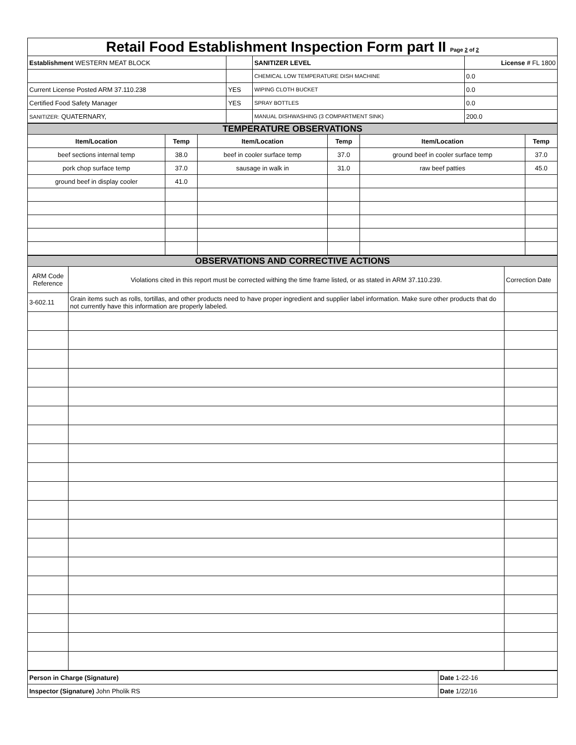| Retail Food Establishment Inspection Form part II Page 2 of 2 | | | |
| Establishment WESTERN MEAT BLOCK | | SANITIZER LEVEL | License # FL 1800 |
| | | CHEMICAL LOW TEMPERATURE DISH MACHINE | 0.0 |
| Current License Posted ARM 37.110.238 | YES | WIPING CLOTH BUCKET | 0.0 |
| Certified Food Safety Manager | YES | SPRAY BOTTLES | 0.0 |
| SANITIZER: QUATERNARY, | | MANUAL DISHWASHING (3 COMPARTMENT SINK) | 200.0 |
| TEMPERATURE OBSERVATIONS | | | | | |
| Item/Location | Temp | Item/Location | Temp | Item/Location | Temp |
| beef sections internal temp | 38.0 | beef in cooler surface temp | 37.0 | ground beef in cooler surface temp | 37.0 |
| pork chop surface temp | 37.0 | sausage in walk in | 31.0 | raw beef patties | 45.0 |
| ground beef in display cooler | 41.0 | | | | |
| OBSERVATIONS AND CORRECTIVE ACTIONS | | |
| ARM Code Reference | Violations cited in this report must be corrected withing the time frame listed, or as stated in ARM 37.110.239. | Correction Date |
| 3-602.11 | Grain items such as rolls, tortillas, and other products need to have proper ingredient and supplier label information. Make sure other products that do not currently have this information are properly labeled. | |
| Person in Charge (Signature) | Date 1-22-16 |
| Inspector (Signature) John Pholik RS | Date 1/22/16 |